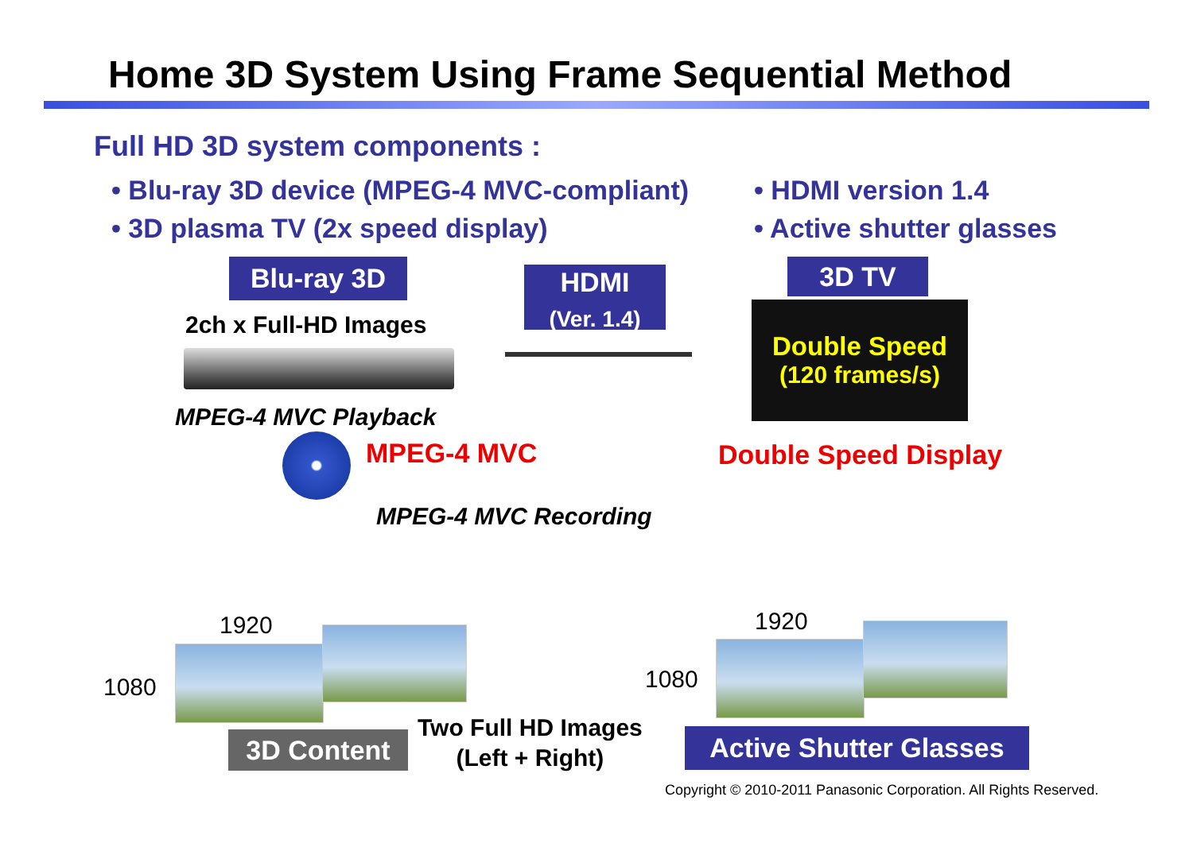Home 3D System Using Frame Sequential Method
Full HD 3D system components :
• Blu-ray 3D device (MPEG-4 MVC-compliant)
• 3D plasma TV (2x speed display)
• HDMI version 1.4
• Active shutter glasses
Blu-ray 3D
2ch x Full-HD Images
HDMI
(Ver. 1.4)
3D TV
Double Speed
(120 frames/s)
MPEG-4 MVC Playback
MPEG-4 MVC Double Speed Display
MPEG-4 MVC Recording
1920
1080
1920
1080
3D Content
Two Full HD Images
(Left + Right)
Active Shutter Glasses
Copyright © 2010-2011 Panasonic Corporation. All Rights Reserved.